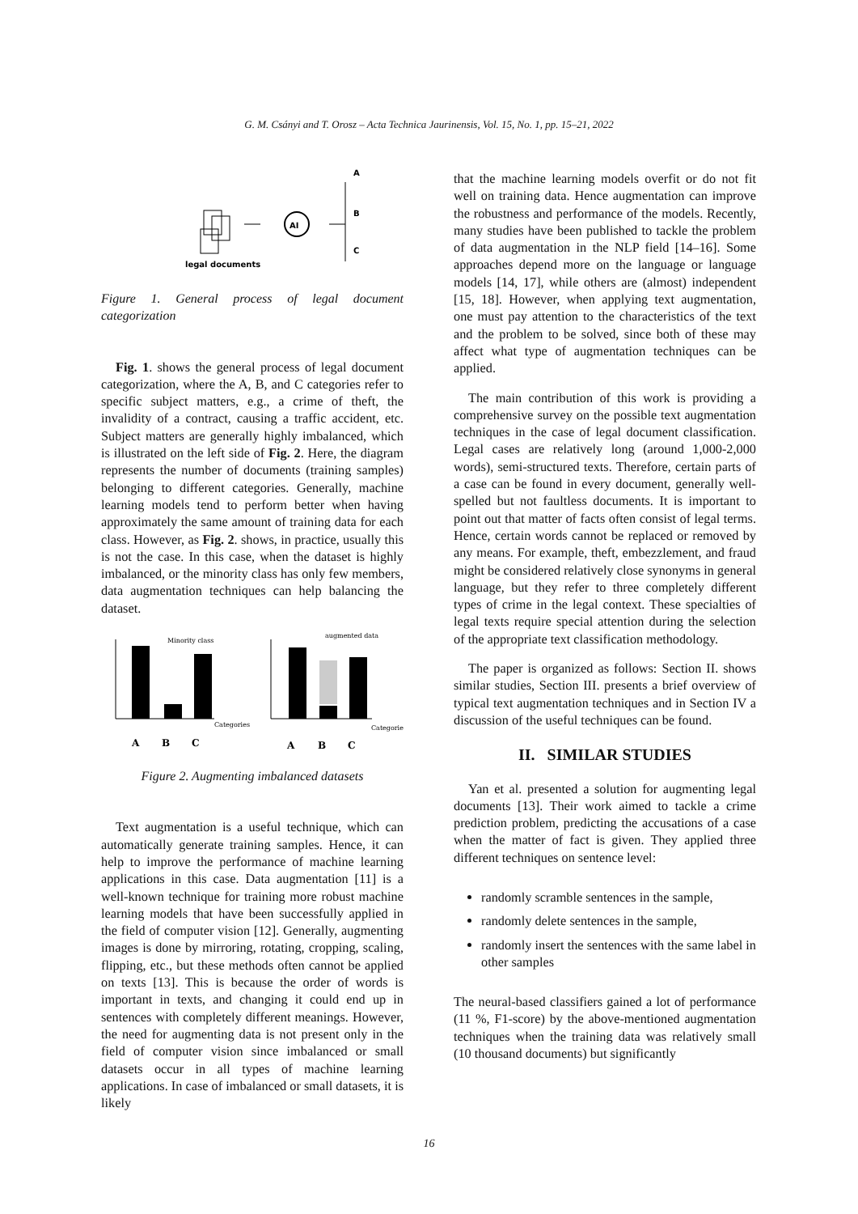G. M. Csányi and T. Orosz – Acta Technica Jaurinensis, Vol. 15, No. 1, pp. 15–21, 2022
legal documents
AI
A
B
C
Figure 1. General process of legal document categorization
Fig. 1. shows the general process of legal document categorization, where the A, B, and C categories refer to specific subject matters, e.g., a crime of theft, the invalidity of a contract, causing a traffic accident, etc. Subject matters are generally highly imbalanced, which is illustrated on the left side of Fig. 2. Here, the diagram represents the number of documents (training samples) belonging to different categories. Generally, machine learning models tend to perform better when having approximately the same amount of training data for each class. However, as Fig. 2. shows, in practice, usually this is not the case. In this case, when the dataset is highly imbalanced, or the minority class has only few members, data augmentation techniques can help balancing the dataset.
Minority class
Categories
A
B
C
augmented data
Categories
A
B
C
Figure 2. Augmenting imbalanced datasets
Text augmentation is a useful technique, which can automatically generate training samples. Hence, it can help to improve the performance of machine learning applications in this case. Data augmentation [11] is a well-known technique for training more robust machine learning models that have been successfully applied in the field of computer vision [12]. Generally, augmenting images is done by mirroring, rotating, cropping, scaling, flipping, etc., but these methods often cannot be applied on texts [13]. This is because the order of words is important in texts, and changing it could end up in sentences with completely different meanings. However, the need for augmenting data is not present only in the field of computer vision since imbalanced or small datasets occur in all types of machine learning applications. In case of imbalanced or small datasets, it is likely
that the machine learning models overfit or do not fit well on training data. Hence augmentation can improve the robustness and performance of the models. Recently, many studies have been published to tackle the problem of data augmentation in the NLP field [14–16]. Some approaches depend more on the language or language models [14, 17], while others are (almost) independent [15, 18]. However, when applying text augmentation, one must pay attention to the characteristics of the text and the problem to be solved, since both of these may affect what type of augmentation techniques can be applied.
The main contribution of this work is providing a comprehensive survey on the possible text augmentation techniques in the case of legal document classification. Legal cases are relatively long (around 1,000-2,000 words), semi-structured texts. Therefore, certain parts of a case can be found in every document, generally well-spelled but not faultless documents. It is important to point out that matter of facts often consist of legal terms. Hence, certain words cannot be replaced or removed by any means. For example, theft, embezzlement, and fraud might be considered relatively close synonyms in general language, but they refer to three completely different types of crime in the legal context. These specialties of legal texts require special attention during the selection of the appropriate text classification methodology.
The paper is organized as follows: Section II. shows similar studies, Section III. presents a brief overview of typical text augmentation techniques and in Section IV a discussion of the useful techniques can be found.
II. SIMILAR STUDIES
Yan et al. presented a solution for augmenting legal documents [13]. Their work aimed to tackle a crime prediction problem, predicting the accusations of a case when the matter of fact is given. They applied three different techniques on sentence level:
randomly scramble sentences in the sample,
randomly delete sentences in the sample,
randomly insert the sentences with the same label in other samples
The neural-based classifiers gained a lot of performance (11 %, F1-score) by the above-mentioned augmentation techniques when the training data was relatively small (10 thousand documents) but significantly
16